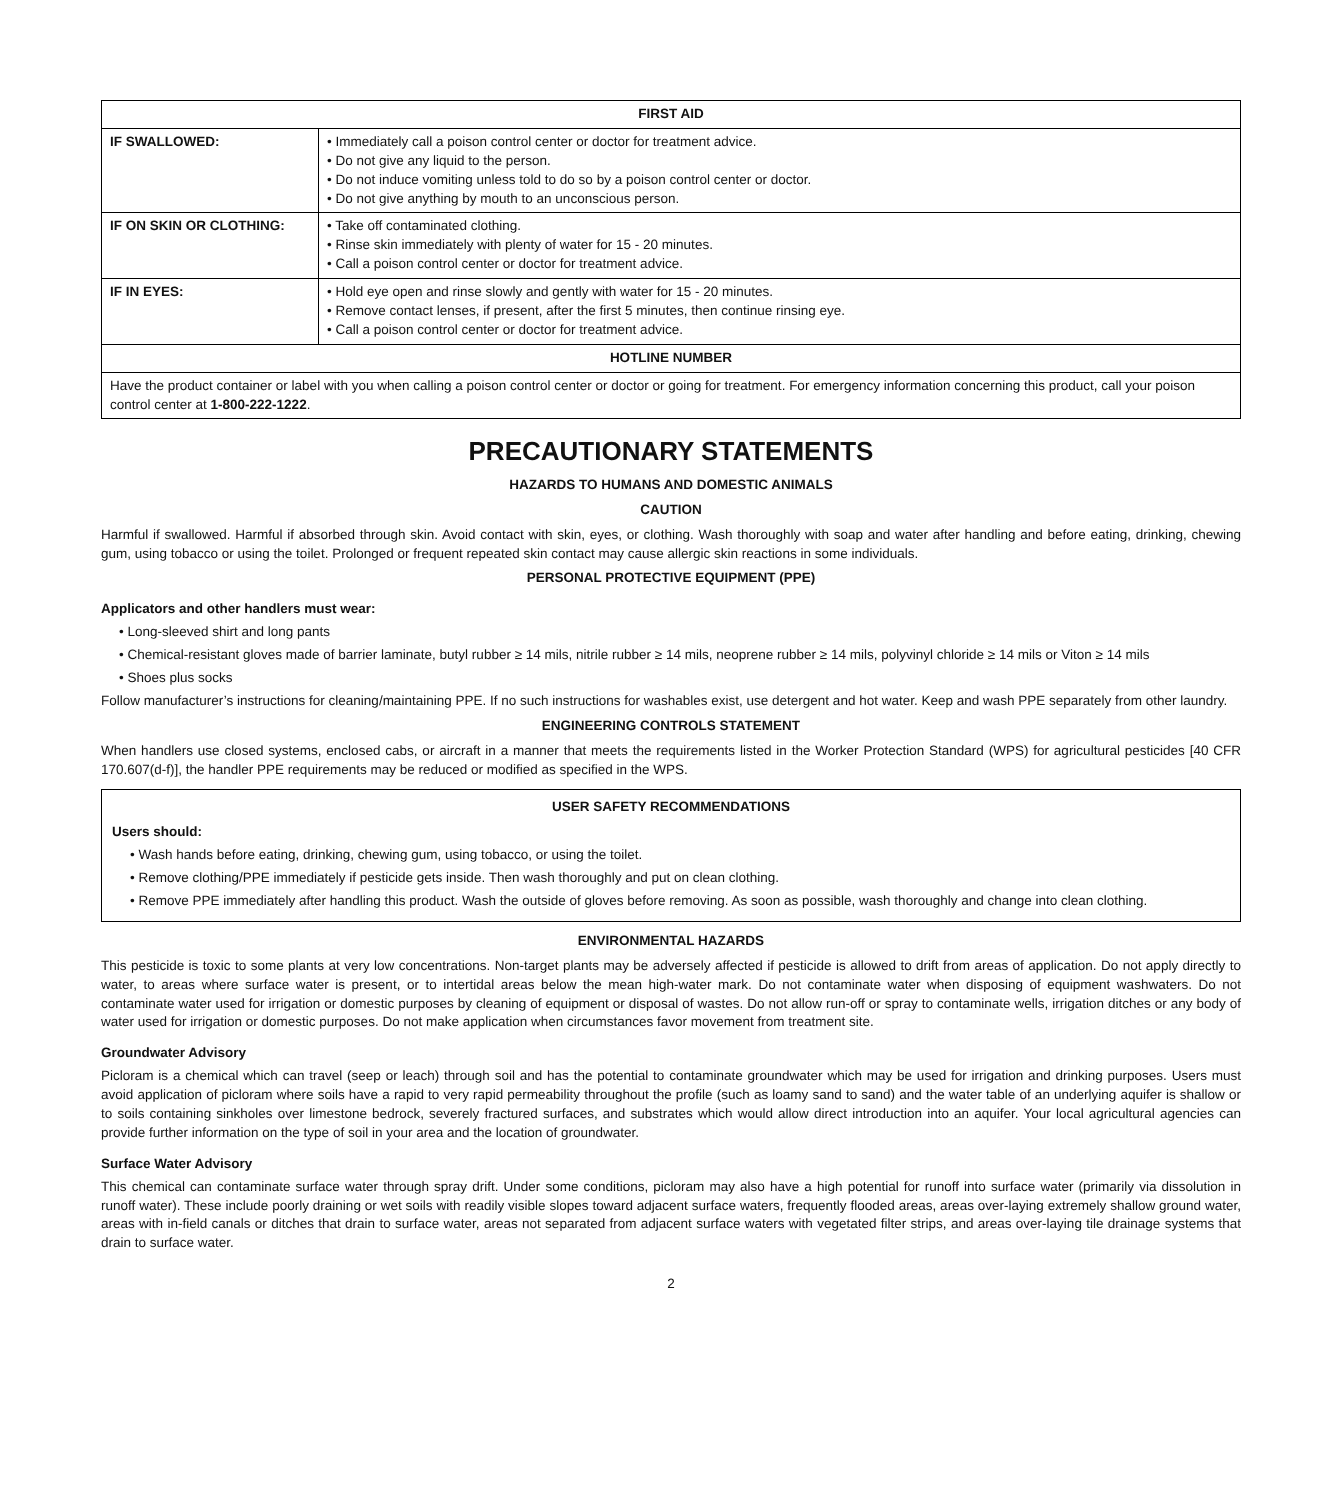| FIRST AID | |
| --- | --- |
| IF SWALLOWED: | • Immediately call a poison control center or doctor for treatment advice. • Do not give any liquid to the person. • Do not induce vomiting unless told to do so by a poison control center or doctor. • Do not give anything by mouth to an unconscious person. |
| IF ON SKIN OR CLOTHING: | • Take off contaminated clothing. • Rinse skin immediately with plenty of water for 15 - 20 minutes. • Call a poison control center or doctor for treatment advice. |
| IF IN EYES: | • Hold eye open and rinse slowly and gently with water for 15 - 20 minutes. • Remove contact lenses, if present, after the first 5 minutes, then continue rinsing eye. • Call a poison control center or doctor for treatment advice. |
| HOTLINE NUMBER | |
| Have the product container or label with you when calling a poison control center or doctor or going for treatment. For emergency information concerning this product, call your poison control center at 1-800-222-1222 . | |
PRECAUTIONARY STATEMENTS
HAZARDS TO HUMANS AND DOMESTIC ANIMALS
CAUTION
Harmful if swallowed. Harmful if absorbed through skin. Avoid contact with skin, eyes, or clothing. Wash thoroughly with soap and water after handling and before eating, drinking, chewing gum, using tobacco or using the toilet. Prolonged or frequent repeated skin contact may cause allergic skin reactions in some individuals.
PERSONAL PROTECTIVE EQUIPMENT (PPE)
Applicators and other handlers must wear:
• Long-sleeved shirt and long pants
• Chemical-resistant gloves made of barrier laminate, butyl rubber ≥ 14 mils, nitrile rubber ≥ 14 mils, neoprene rubber ≥ 14 mils, polyvinyl chloride ≥ 14 mils or Viton ≥ 14 mils
• Shoes plus socks
Follow manufacturer’s instructions for cleaning/maintaining PPE. If no such instructions for washables exist, use detergent and hot water. Keep and wash PPE separately from other laundry.
ENGINEERING CONTROLS STATEMENT
When handlers use closed systems, enclosed cabs, or aircraft in a manner that meets the requirements listed in the Worker Protection Standard (WPS) for agricultural pesticides [40 CFR 170.607(d-f)], the handler PPE requirements may be reduced or modified as specified in the WPS.
USER SAFETY RECOMMENDATIONS
Users should:
• Wash hands before eating, drinking, chewing gum, using tobacco, or using the toilet.
• Remove clothing/PPE immediately if pesticide gets inside. Then wash thoroughly and put on clean clothing.
• Remove PPE immediately after handling this product. Wash the outside of gloves before removing. As soon as possible, wash thoroughly and change into clean clothing.
ENVIRONMENTAL HAZARDS
This pesticide is toxic to some plants at very low concentrations. Non-target plants may be adversely affected if pesticide is allowed to drift from areas of application. Do not apply directly to water, to areas where surface water is present, or to intertidal areas below the mean high-water mark. Do not contaminate water when disposing of equipment washwaters. Do not contaminate water used for irrigation or domestic purposes by cleaning of equipment or disposal of wastes. Do not allow run-off or spray to contaminate wells, irrigation ditches or any body of water used for irrigation or domestic purposes. Do not make application when circumstances favor movement from treatment site.
Groundwater Advisory
Picloram is a chemical which can travel (seep or leach) through soil and has the potential to contaminate groundwater which may be used for irrigation and drinking purposes. Users must avoid application of picloram where soils have a rapid to very rapid permeability throughout the profile (such as loamy sand to sand) and the water table of an underlying aquifer is shallow or to soils containing sinkholes over limestone bedrock, severely fractured surfaces, and substrates which would allow direct introduction into an aquifer. Your local agricultural agencies can provide further information on the type of soil in your area and the location of groundwater.
Surface Water Advisory
This chemical can contaminate surface water through spray drift. Under some conditions, picloram may also have a high potential for runoff into surface water (primarily via dissolution in runoff water). These include poorly draining or wet soils with readily visible slopes toward adjacent surface waters, frequently flooded areas, areas over-laying extremely shallow ground water, areas with in-field canals or ditches that drain to surface water, areas not separated from adjacent surface waters with vegetated filter strips, and areas over-laying tile drainage systems that drain to surface water.
2